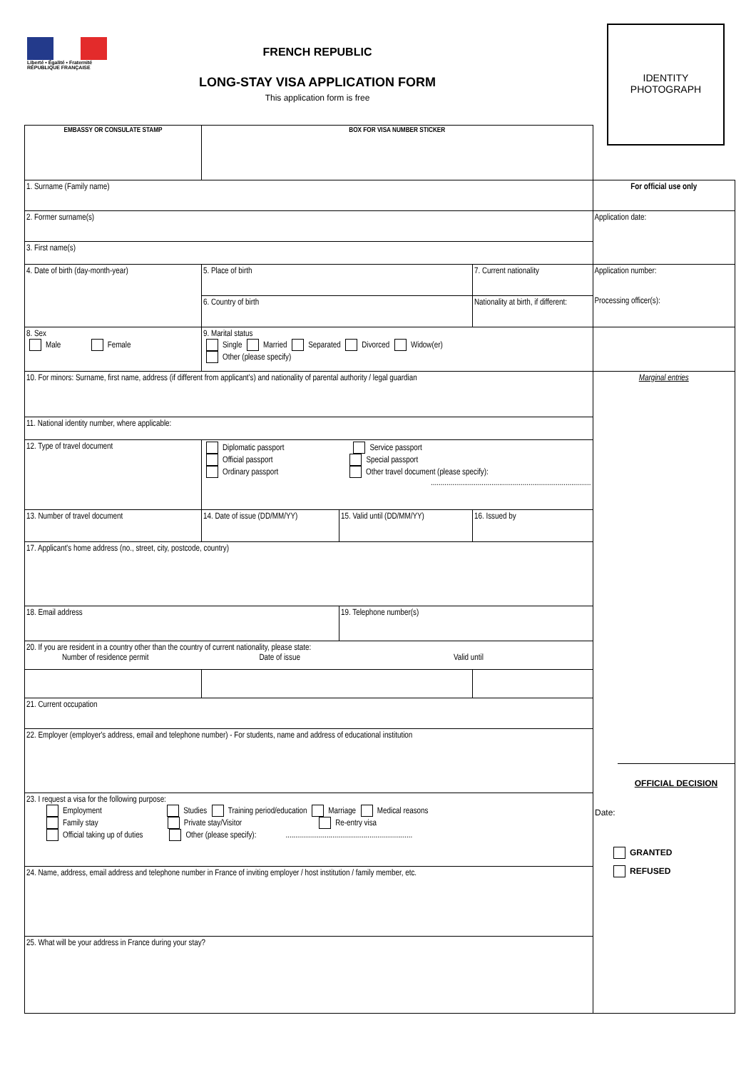Liberté • Égalité • Fraternité
RÉPUBLIQUE FRANÇAISE
FRENCH REPUBLIC
LONG-STAY VISA APPLICATION FORM
This application form is free
IDENTITY
PHOTOGRAPH
| EMBASSY OR CONSULATE STAMP | BOX FOR VISA NUMBER STICKER | | | |
| 1. Surname (Family name) | | | | For official use only |
| 2. Former surname(s) | | | | Application date: |
| 3. First name(s) | | | | |
| 4. Date of birth (day-month-year) | 5. Place of birth | | 7. Current nationality | Application number: Processing officer(s): |
| | 6. Country of birth | | Nationality at birth, if different: | |
| 8. Sex Male Female | 9. Marital status Single Married Separated Divorced Widow(er) Other (please specify) | | | |
| 10. For minors: Surname, first name, address (if different from applicant's) and nationality of parental authority / legal guardian | | | | Marginal entries |
| 11. National identity number, where applicable: | | | | |
| 12. Type of travel document | Diplomatic passport Service passport Official passport Special passport Ordinary passport Other travel document (please specify): .................................................................................. | | | |
| 13. Number of travel document | 14. Date of issue (DD/MM/YY) | 15. Valid until (DD/MM/YY) | 16. Issued by | |
| 17. Applicant's home address (no., street, city, postcode, country) | | | | |
| 18. Email address | | 19. Telephone number(s) | | |
| 20. If you are resident in a country other than the country of current nationality, please state: Number of residence permit Date of issue Valid until | | | | |
| 21. Current occupation | | | | |
| 22. Employer (employer's address, email and telephone number) - For students, name and address of educational institution | | | | |
| 23. I request a visa for the following purpose: Employment Studies Training period/education Marriage Medical reasons Family stay Private stay/Visitor Re-entry visa Official taking up of duties Other (please specify): ................................................................. | | | | |
| 24. Name, address, email address and telephone number in France of inviting employer / host institution / family member, etc. | | | | |
| 25. What will be your address in France during your stay? | | | | |
OFFICIAL DECISION
Date:
GRANTED
REFUSED